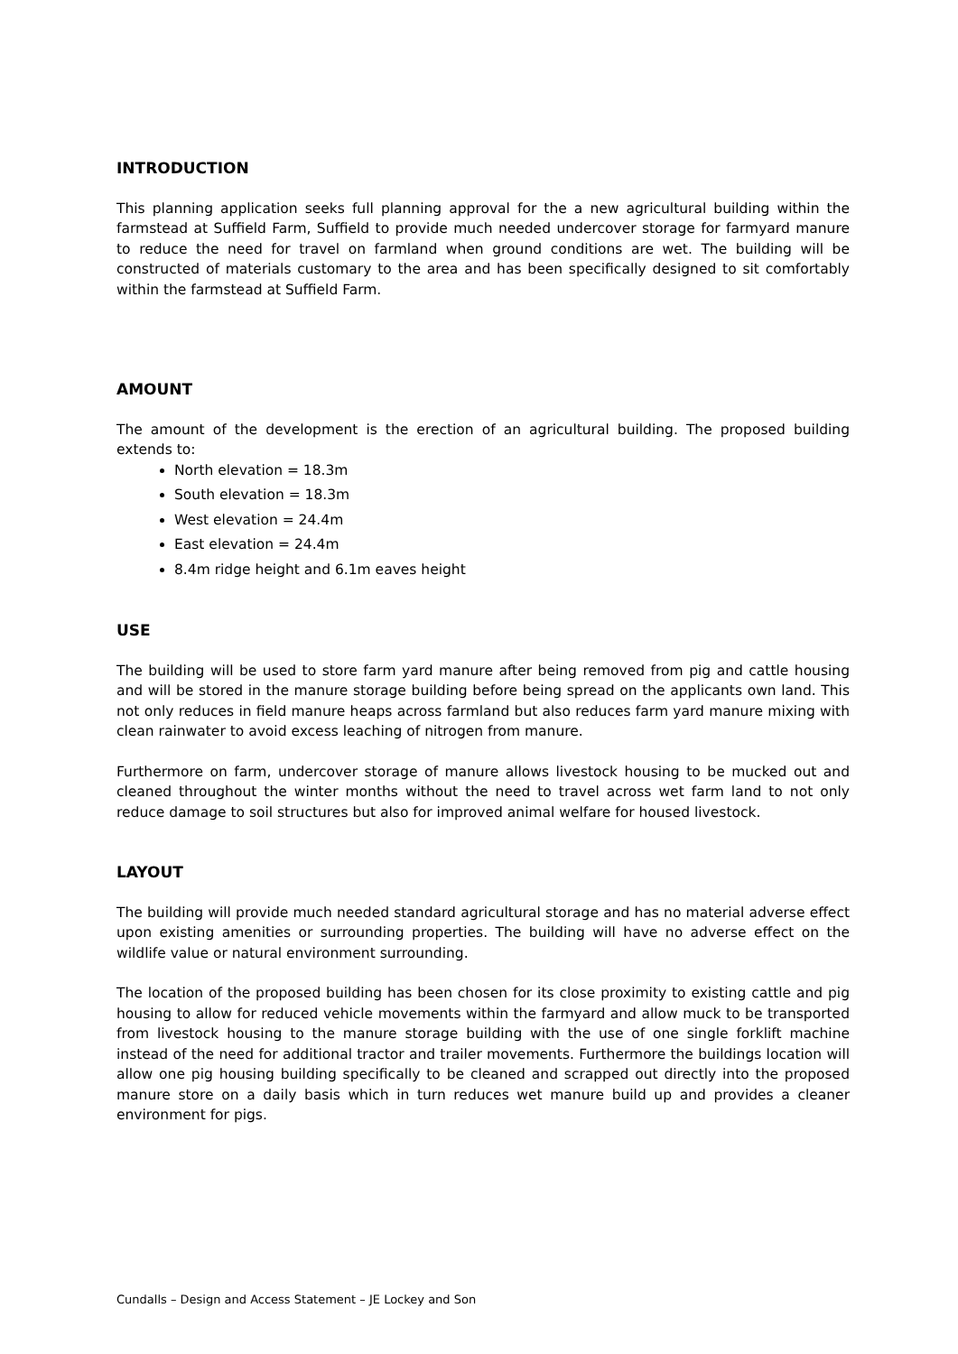INTRODUCTION
This planning application seeks full planning approval for the a new agricultural building within the farmstead at Suffield Farm, Suffield to provide much needed undercover storage for farmyard manure to reduce the need for travel on farmland when ground conditions are wet. The building will be constructed of materials customary to the area and has been specifically designed to sit comfortably within the farmstead at Suffield Farm.
AMOUNT
The amount of the development is the erection of an agricultural building. The proposed building extends to:
North elevation = 18.3m
South elevation = 18.3m
West elevation = 24.4m
East elevation = 24.4m
8.4m ridge height and 6.1m eaves height
USE
The building will be used to store farm yard manure after being removed from pig and cattle housing and will be stored in the manure storage building before being spread on the applicants own land. This not only reduces in field manure heaps across farmland but also reduces farm yard manure mixing with clean rainwater to avoid excess leaching of nitrogen from manure.
Furthermore on farm, undercover storage of manure allows livestock housing to be mucked out and cleaned throughout the winter months without the need to travel across wet farm land to not only reduce damage to soil structures but also for improved animal welfare for housed livestock.
LAYOUT
The building will provide much needed standard agricultural storage and has no material adverse effect upon existing amenities or surrounding properties. The building will have no adverse effect on the wildlife value or natural environment surrounding.
The location of the proposed building has been chosen for its close proximity to existing cattle and pig housing to allow for reduced vehicle movements within the farmyard and allow muck to be transported from livestock housing to the manure storage building with the use of one single forklift machine instead of the need for additional tractor and trailer movements. Furthermore the buildings location will allow one pig housing building specifically to be cleaned and scrapped out directly into the proposed manure store on a daily basis which in turn reduces wet manure build up and provides a cleaner environment for pigs.
Cundalls – Design and Access Statement – JE Lockey and Son